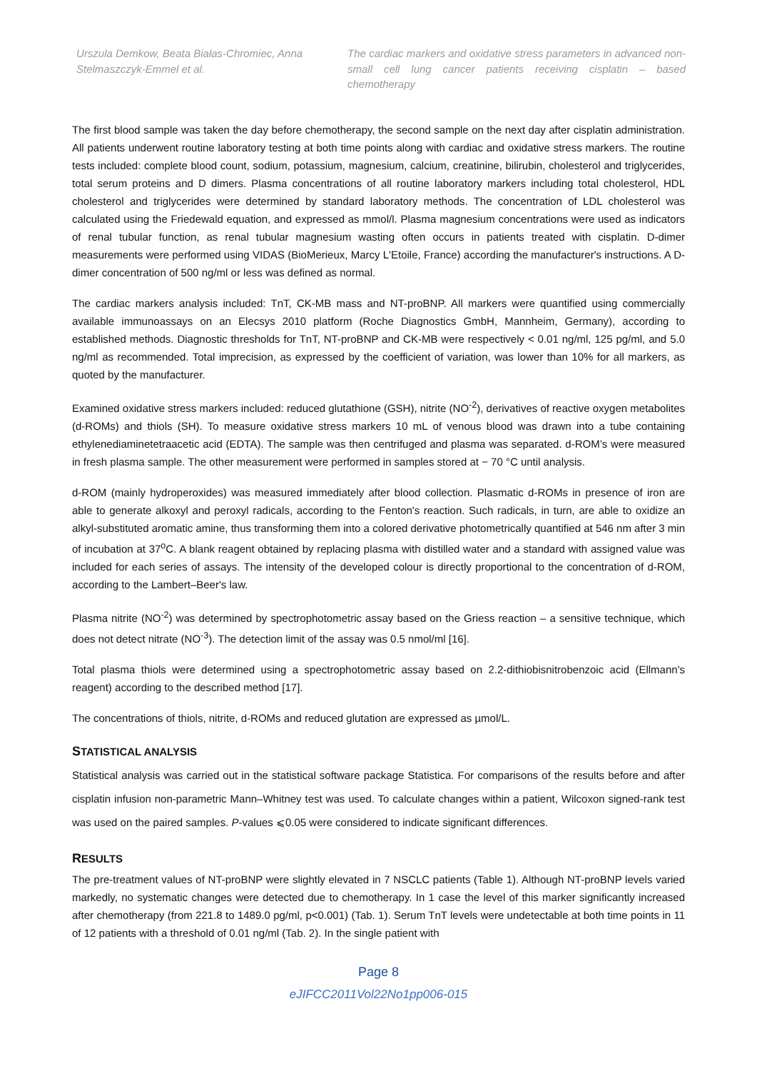Urszula Demkow, Beata Białas-Chromiec, Anna Stelmaszczyk-Emmel et al.
The cardiac markers and oxidative stress parameters in advanced non-small cell lung cancer patients receiving cisplatin – based chemotherapy
The first blood sample was taken the day before chemotherapy, the second sample on the next day after cisplatin administration. All patients underwent routine laboratory testing at both time points along with cardiac and oxidative stress markers. The routine tests included: complete blood count, sodium, potassium, magnesium, calcium, creatinine, bilirubin, cholesterol and triglycerides, total serum proteins and D dimers. Plasma concentrations of all routine laboratory markers including total cholesterol, HDL cholesterol and triglycerides were determined by standard laboratory methods. The concentration of LDL cholesterol was calculated using the Friedewald equation, and expressed as mmol/l. Plasma magnesium concentrations were used as indicators of renal tubular function, as renal tubular magnesium wasting often occurs in patients treated with cisplatin. D-dimer measurements were performed using VIDAS (BioMerieux, Marcy L'Etoile, France) according the manufacturer's instructions. A D-dimer concentration of 500 ng/ml or less was defined as normal.
The cardiac markers analysis included: TnT, CK-MB mass and NT-proBNP. All markers were quantified using commercially available immunoassays on an Elecsys 2010 platform (Roche Diagnostics GmbH, Mannheim, Germany), according to established methods. Diagnostic thresholds for TnT, NT-proBNP and CK-MB were respectively < 0.01 ng/ml, 125 pg/ml, and 5.0 ng/ml as recommended. Total imprecision, as expressed by the coefficient of variation, was lower than 10% for all markers, as quoted by the manufacturer.
Examined oxidative stress markers included: reduced glutathione (GSH), nitrite (NO<sup>-2</sup>), derivatives of reactive oxygen metabolites (d-ROMs) and thiols (SH). To measure oxidative stress markers 10 mL of venous blood was drawn into a tube containing ethylenediaminetetraacetic acid (EDTA). The sample was then centrifuged and plasma was separated. d-ROM’s were measured in fresh plasma sample. The other measurement were performed in samples stored at − 70 °C until analysis.
d-ROM (mainly hydroperoxides) was measured immediately after blood collection. Plasmatic d-ROMs in presence of iron are able to generate alkoxyl and peroxyl radicals, according to the Fenton's reaction. Such radicals, in turn, are able to oxidize an alkyl-substituted aromatic amine, thus transforming them into a colored derivative photometrically quantified at 546 nm after 3 min of incubation at 37<sup>o</sup>C. A blank reagent obtained by replacing plasma with distilled water and a standard with assigned value was included for each series of assays. The intensity of the developed colour is directly proportional to the concentration of d-ROM, according to the Lambert–Beer's law.
Plasma nitrite (NO<sup>-2</sup>) was determined by spectrophotometric assay based on the Griess reaction – a sensitive technique, which does not detect nitrate (NO<sup>-3</sup>). The detection limit of the assay was 0.5 nmol/ml [16].
Total plasma thiols were determined using a spectrophotometric assay based on 2.2-dithiobisnitrobenzoic acid (Ellmann's reagent) according to the described method [17].
The concentrations of thiols, nitrite, d-ROMs and reduced glutation are expressed as µmol/L.
STATISTICAL ANALYSIS
Statistical analysis was carried out in the statistical software package Statistica. For comparisons of the results before and after cisplatin infusion non-parametric Mann–Whitney test was used. To calculate changes within a patient, Wilcoxon signed-rank test was used on the paired samples. P-values ⩽0.05 were considered to indicate significant differences.
RESULTS
The pre-treatment values of NT-proBNP were slightly elevated in 7 NSCLC patients (Table 1). Although NT-proBNP levels varied markedly, no systematic changes were detected due to chemotherapy. In 1 case the level of this marker significantly increased after chemotherapy (from 221.8 to 1489.0 pg/ml, p<0.001) (Tab. 1). Serum TnT levels were undetectable at both time points in 11 of 12 patients with a threshold of 0.01 ng/ml (Tab. 2). In the single patient with
Page 8
eJIFCC2011Vol22No1pp006-015